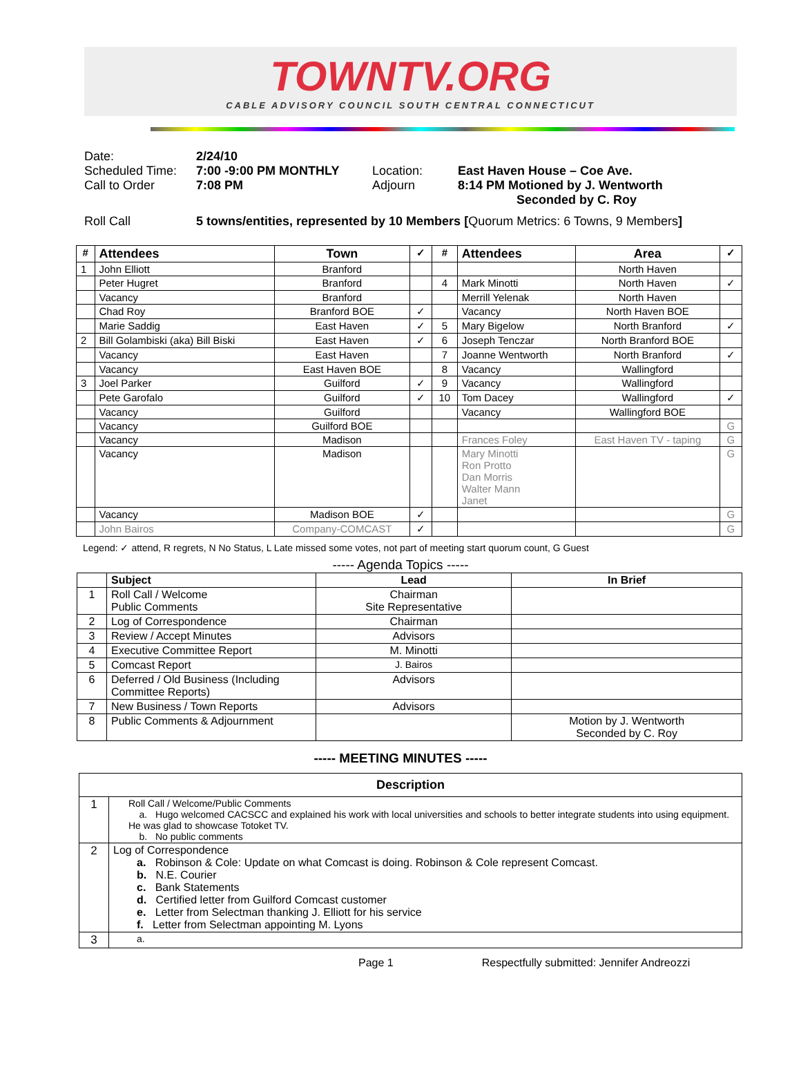TOWNTV.ORG
CABLE ADVISORY COUNCIL SOUTH CENTRAL CONNECTICUT
| Date: | 2/24/10 | | |
| Scheduled Time: | 7:00 -9:00 PM MONTHLY | Location: | East Haven House – Coe Ave. |
| Call to Order | 7:08 PM | Adjourn | 8:14 PM Motioned by J. Wentworth Seconded by C. Roy |
| Roll Call | 5 towns/entities, represented by 10 Members [ Quorum Metrics: 6 Towns, 9 Members ] | | |
| # | Attendees | Town | ✓ | # | Attendees | Area | ✓ |
| --- | --- | --- | --- | --- | --- | --- | --- |
| 1 | John Elliott | Branford | | | | North Haven | |
| | Peter Hugret | Branford | | 4 | Mark Minotti | North Haven | ✓ |
| | Vacancy | Branford | | | Merrill Yelenak | North Haven | |
| | Chad Roy | Branford BOE | ✓ | | Vacancy | North Haven BOE | |
| | Marie Saddig | East Haven | ✓ | 5 | Mary Bigelow | North Branford | ✓ |
| 2 | Bill Golambiski (aka) Bill Biski | East Haven | ✓ | 6 | Joseph Tenczar | North Branford BOE | |
| | Vacancy | East Haven | | 7 | Joanne Wentworth | North Branford | ✓ |
| | Vacancy | East Haven BOE | | 8 | Vacancy | Wallingford | |
| 3 | Joel Parker | Guilford | ✓ | 9 | Vacancy | Wallingford | |
| | Pete Garofalo | Guilford | ✓ | 10 | Tom Dacey | Wallingford | ✓ |
| | Vacancy | Guilford | | | Vacancy | Wallingford BOE | |
| | Vacancy | Guilford BOE | | | | | G |
| | Vacancy | Madison | | | Frances Foley | East Haven TV - taping | G |
| | Vacancy | Madison | | | Mary Minotti Ron Protto Dan Morris Walter Mann Janet | | G |
| | Vacancy | Madison BOE | ✓ | | | | G |
| | John Bairos | Company-COMCAST | ✓ | | | | G |
Legend: ✓ attend, R regrets, N No Status, L Late missed some votes, not part of meeting start quorum count, G Guest
----- Agenda Topics -----
| | Subject | Lead | In Brief |
| --- | --- | --- | --- |
| 1 | Roll Call / Welcome Public Comments | Chairman Site Representative | |
| 2 | Log of Correspondence | Chairman | |
| 3 | Review / Accept Minutes | Advisors | |
| 4 | Executive Committee Report | M. Minotti | |
| 5 | Comcast Report | J. Bairos | |
| 6 | Deferred / Old Business (Including Committee Reports) | Advisors | |
| 7 | New Business / Town Reports | Advisors | |
| 8 | Public Comments & Adjournment | | Motion by J. Wentworth Seconded by C. Roy |
----- MEETING MINUTES -----
| Description | |
| --- | --- |
| 1 | Roll Call / Welcome/Public Comments a. Hugo welcomed CACSCC and explained his work with local universities and schools to better integrate students into using equipment. He was glad to showcase Totoket TV. b. No public comments |
| 2 | Log of Correspondence a. Robinson & Cole: Update on what Comcast is doing. Robinson & Cole represent Comcast. b. N.E. Courier c. Bank Statements d. Certified letter from Guilford Comcast customer e. Letter from Selectman thanking J. Elliott for his service f. Letter from Selectman appointing M. Lyons |
| 3 | a. |
Page 1 Respectfully submitted: Jennifer Andreozzi